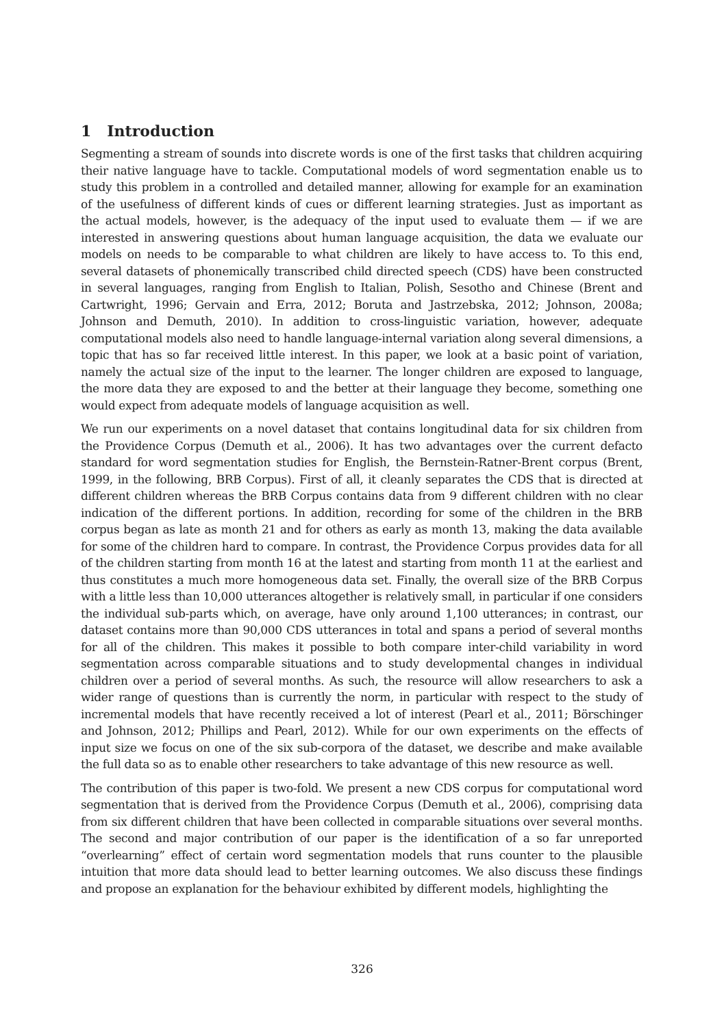1 Introduction
Segmenting a stream of sounds into discrete words is one of the first tasks that children acquiring their native language have to tackle. Computational models of word segmentation enable us to study this problem in a controlled and detailed manner, allowing for example for an examination of the usefulness of different kinds of cues or different learning strategies. Just as important as the actual models, however, is the adequacy of the input used to evaluate them — if we are interested in answering questions about human language acquisition, the data we evaluate our models on needs to be comparable to what children are likely to have access to. To this end, several datasets of phonemically transcribed child directed speech (CDS) have been constructed in several languages, ranging from English to Italian, Polish, Sesotho and Chinese (Brent and Cartwright, 1996; Gervain and Erra, 2012; Boruta and Jastrzebska, 2012; Johnson, 2008a; Johnson and Demuth, 2010). In addition to cross-linguistic variation, however, adequate computational models also need to handle language-internal variation along several dimensions, a topic that has so far received little interest. In this paper, we look at a basic point of variation, namely the actual size of the input to the learner. The longer children are exposed to language, the more data they are exposed to and the better at their language they become, something one would expect from adequate models of language acquisition as well.
We run our experiments on a novel dataset that contains longitudinal data for six children from the Providence Corpus (Demuth et al., 2006). It has two advantages over the current defacto standard for word segmentation studies for English, the Bernstein-Ratner-Brent corpus (Brent, 1999, in the following, BRB Corpus). First of all, it cleanly separates the CDS that is directed at different children whereas the BRB Corpus contains data from 9 different children with no clear indication of the different portions. In addition, recording for some of the children in the BRB corpus began as late as month 21 and for others as early as month 13, making the data available for some of the children hard to compare. In contrast, the Providence Corpus provides data for all of the children starting from month 16 at the latest and starting from month 11 at the earliest and thus constitutes a much more homogeneous data set. Finally, the overall size of the BRB Corpus with a little less than 10,000 utterances altogether is relatively small, in particular if one considers the individual sub-parts which, on average, have only around 1,100 utterances; in contrast, our dataset contains more than 90,000 CDS utterances in total and spans a period of several months for all of the children. This makes it possible to both compare inter-child variability in word segmentation across comparable situations and to study developmental changes in individual children over a period of several months. As such, the resource will allow researchers to ask a wider range of questions than is currently the norm, in particular with respect to the study of incremental models that have recently received a lot of interest (Pearl et al., 2011; Börschinger and Johnson, 2012; Phillips and Pearl, 2012). While for our own experiments on the effects of input size we focus on one of the six sub-corpora of the dataset, we describe and make available the full data so as to enable other researchers to take advantage of this new resource as well.
The contribution of this paper is two-fold. We present a new CDS corpus for computational word segmentation that is derived from the Providence Corpus (Demuth et al., 2006), comprising data from six different children that have been collected in comparable situations over several months. The second and major contribution of our paper is the identification of a so far unreported “overlearning” effect of certain word segmentation models that runs counter to the plausible intuition that more data should lead to better learning outcomes. We also discuss these findings and propose an explanation for the behaviour exhibited by different models, highlighting the
326